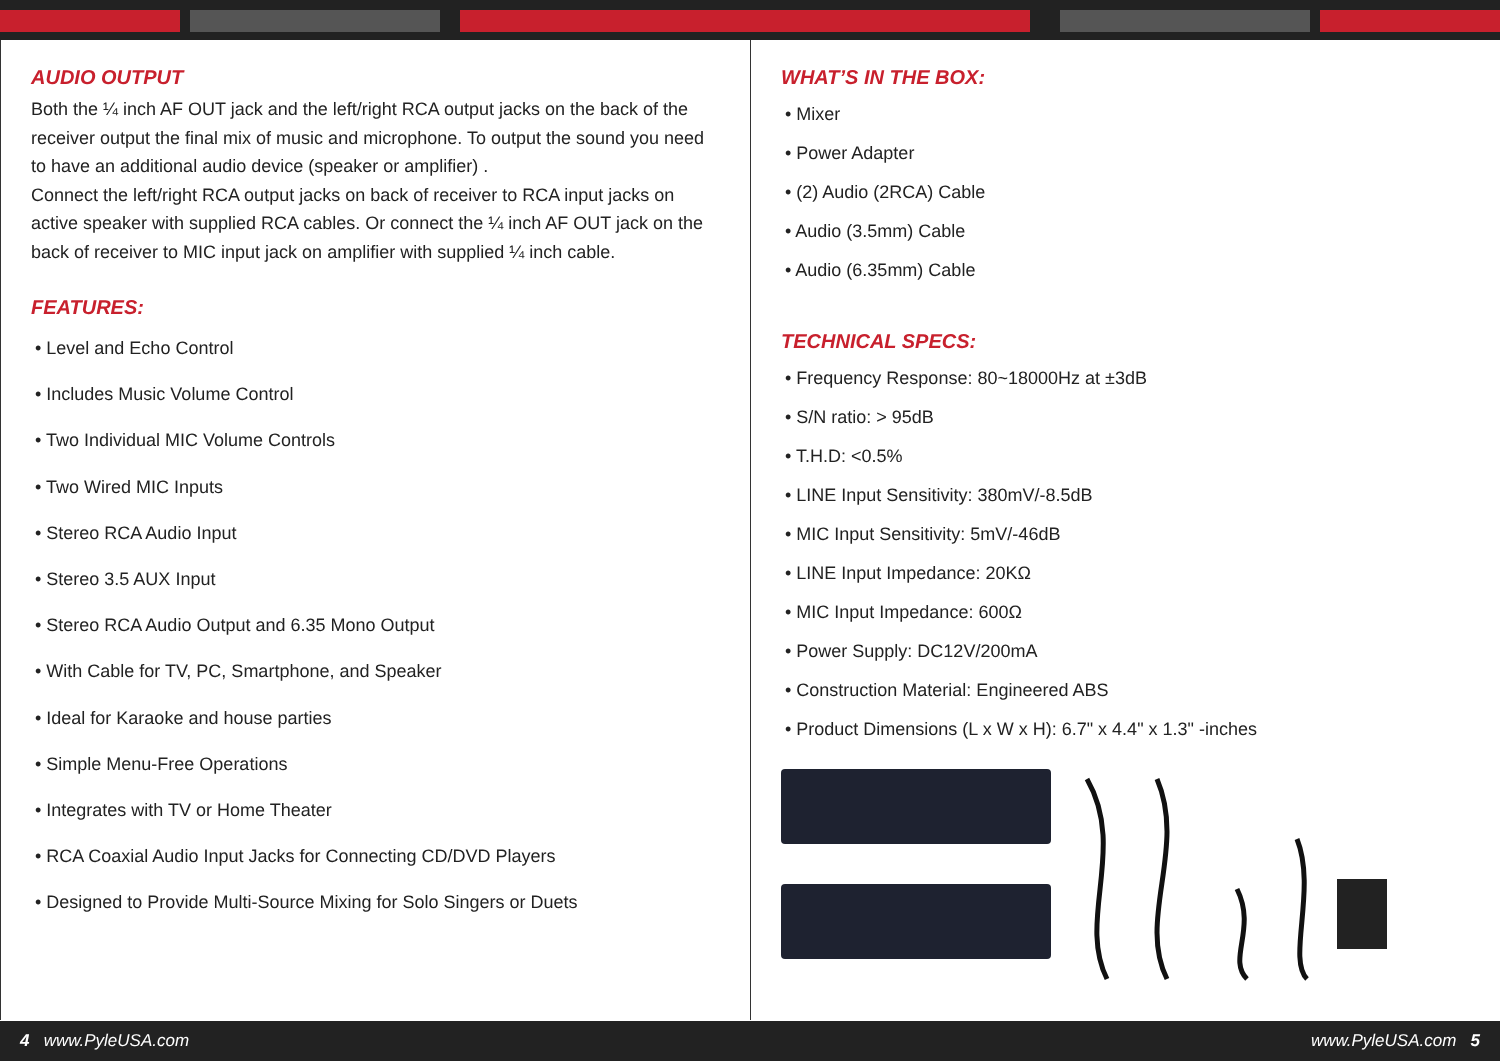AUDIO OUTPUT
Both the ¼ inch AF OUT jack and the left/right RCA output jacks on the back of the receiver output the final mix of music and microphone. To output the sound you need to have an additional audio device (speaker or amplifier) .
Connect the left/right RCA output jacks on back of receiver to RCA input jacks on active speaker with supplied RCA cables. Or connect the ¼ inch AF OUT jack on the back of receiver to MIC input jack on amplifier with supplied ¼ inch cable.
FEATURES:
• Level and Echo Control
• Includes Music Volume Control
• Two Individual MIC Volume Controls
• Two Wired MIC Inputs
• Stereo RCA Audio Input
• Stereo 3.5 AUX Input
• Stereo RCA Audio Output and 6.35 Mono Output
• With Cable for TV, PC, Smartphone, and Speaker
• Ideal for Karaoke and house parties
• Simple Menu-Free Operations
• Integrates with TV or Home Theater
• RCA Coaxial Audio Input Jacks for Connecting CD/DVD Players
• Designed to Provide Multi-Source Mixing for Solo Singers or Duets
WHAT’S IN THE BOX:
• Mixer
• Power Adapter
• (2) Audio (2RCA) Cable
• Audio (3.5mm) Cable
• Audio (6.35mm) Cable
TECHNICAL SPECS:
• Frequency Response: 80~18000Hz at ±3dB
• S/N ratio: > 95dB
• T.H.D: <0.5%
• LINE Input Sensitivity: 380mV/-8.5dB
• MIC Input Sensitivity: 5mV/-46dB
• LINE Input Impedance: 20KΩ
• MIC Input Impedance: 600Ω
• Power Supply: DC12V/200mA
• Construction Material: Engineered ABS
• Product Dimensions (L x W x H): 6.7" x 4.4" x 1.3" -inches
4 www.PyleUSA.com www.PyleUSA.com 5